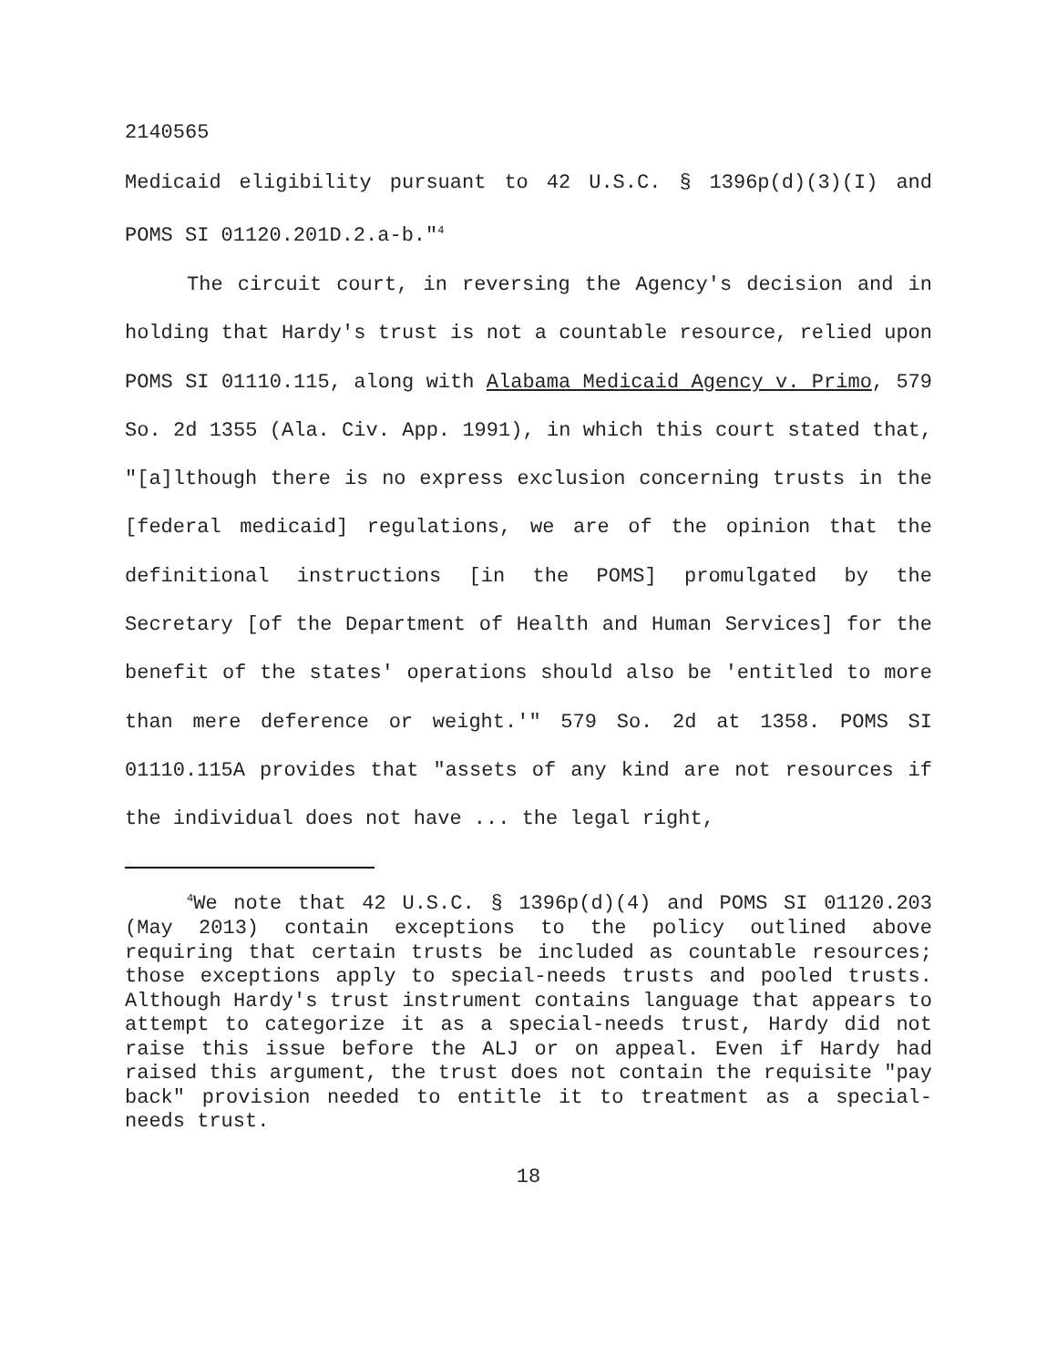2140565
Medicaid eligibility pursuant to 42 U.S.C. § 1396p(d)(3)(I) and POMS SI 01120.201D.2.a-b."<sup>4</sup>
The circuit court, in reversing the Agency's decision and in holding that Hardy's trust is not a countable resource, relied upon POMS SI 01110.115, along with Alabama Medicaid Agency v. Primo, 579 So. 2d 1355 (Ala. Civ. App. 1991), in which this court stated that, "[a]lthough there is no express exclusion concerning trusts in the [federal medicaid] regulations, we are of the opinion that the definitional instructions [in the POMS] promulgated by the Secretary [of the Department of Health and Human Services] for the benefit of the states' operations should also be 'entitled to more than mere deference or weight.'" 579 So. 2d at 1358. POMS SI 01110.115A provides that "assets of any kind are not resources if the individual does not have ... the legal right,
<sup>4</sup> We note that 42 U.S.C. § 1396p(d)(4) and POMS SI 01120.203 (May 2013) contain exceptions to the policy outlined above requiring that certain trusts be included as countable resources; those exceptions apply to special-needs trusts and pooled trusts. Although Hardy's trust instrument contains language that appears to attempt to categorize it as a special-needs trust, Hardy did not raise this issue before the ALJ or on appeal. Even if Hardy had raised this argument, the trust does not contain the requisite "pay back" provision needed to entitle it to treatment as a special-needs trust.
18